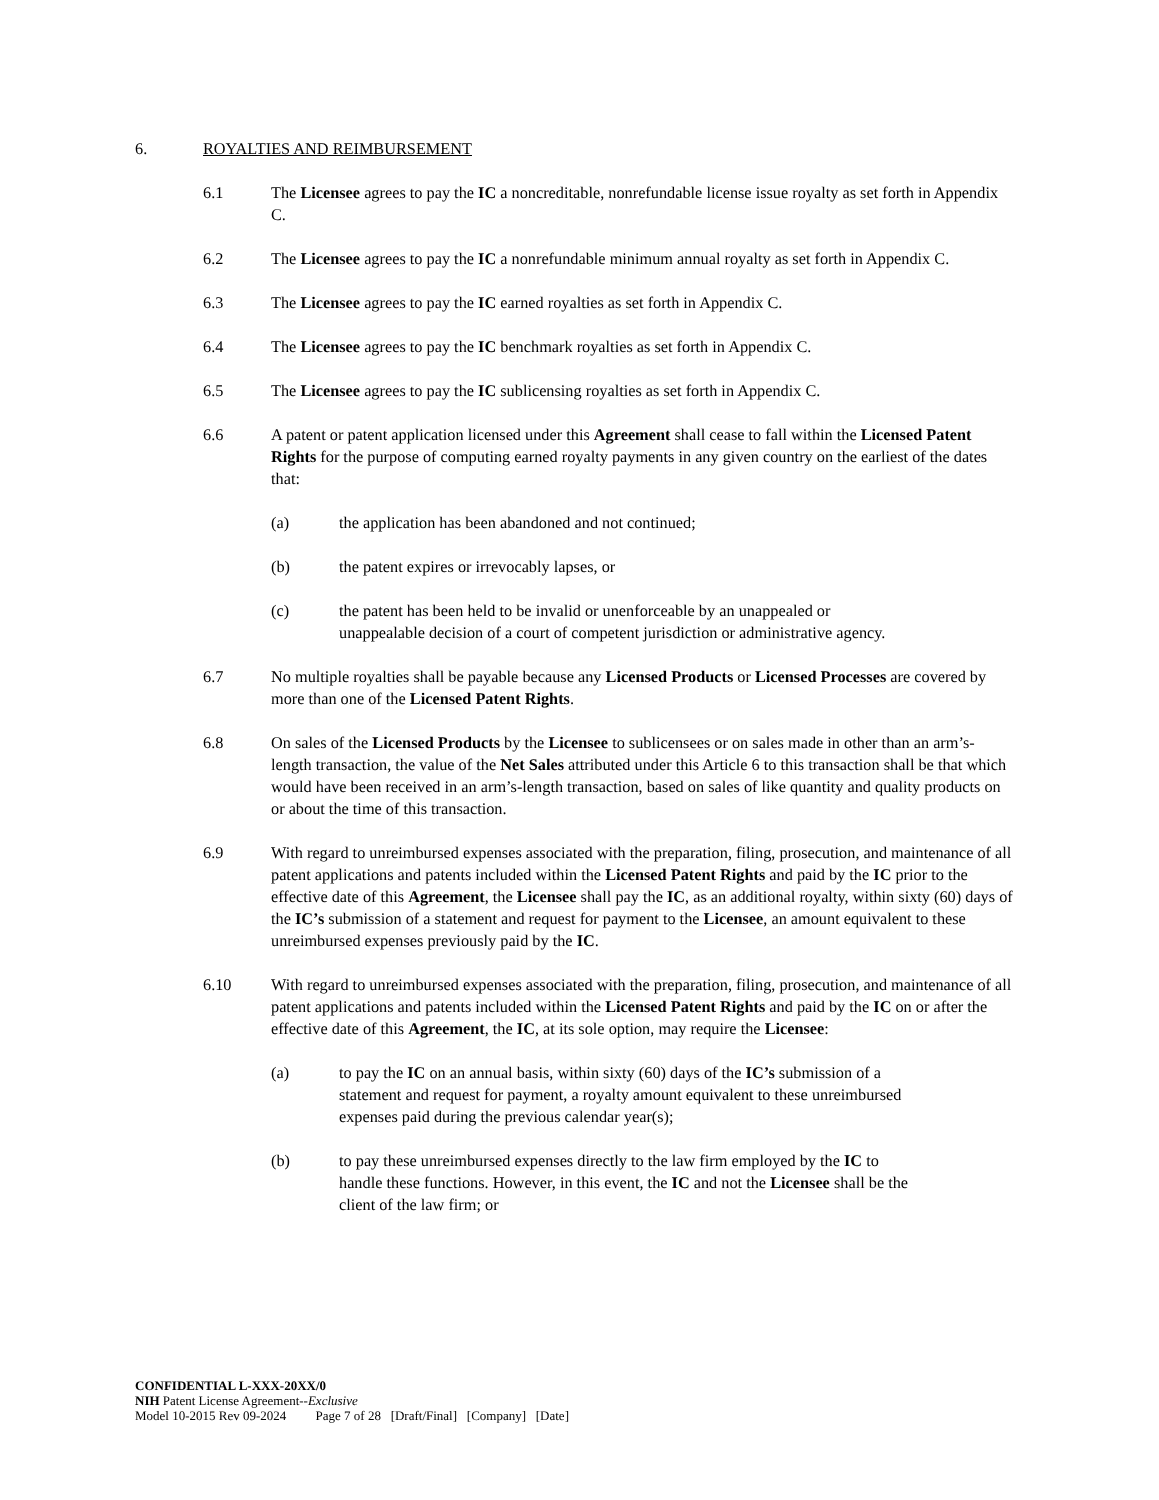6. ROYALTIES AND REIMBURSEMENT
6.1 The Licensee agrees to pay the IC a noncreditable, nonrefundable license issue royalty as set forth in Appendix C.
6.2 The Licensee agrees to pay the IC a nonrefundable minimum annual royalty as set forth in Appendix C.
6.3 The Licensee agrees to pay the IC earned royalties as set forth in Appendix C.
6.4 The Licensee agrees to pay the IC benchmark royalties as set forth in Appendix C.
6.5 The Licensee agrees to pay the IC sublicensing royalties as set forth in Appendix C.
6.6 A patent or patent application licensed under this Agreement shall cease to fall within the Licensed Patent Rights for the purpose of computing earned royalty payments in any given country on the earliest of the dates that:
(a) the application has been abandoned and not continued;
(b) the patent expires or irrevocably lapses, or
(c) the patent has been held to be invalid or unenforceable by an unappealed or unappealable decision of a court of competent jurisdiction or administrative agency.
6.7 No multiple royalties shall be payable because any Licensed Products or Licensed Processes are covered by more than one of the Licensed Patent Rights.
6.8 On sales of the Licensed Products by the Licensee to sublicensees or on sales made in other than an arm’s-length transaction, the value of the Net Sales attributed under this Article 6 to this transaction shall be that which would have been received in an arm’s-length transaction, based on sales of like quantity and quality products on or about the time of this transaction.
6.9 With regard to unreimbursed expenses associated with the preparation, filing, prosecution, and maintenance of all patent applications and patents included within the Licensed Patent Rights and paid by the IC prior to the effective date of this Agreement, the Licensee shall pay the IC, as an additional royalty, within sixty (60) days of the IC’s submission of a statement and request for payment to the Licensee, an amount equivalent to these unreimbursed expenses previously paid by the IC.
6.10 With regard to unreimbursed expenses associated with the preparation, filing, prosecution, and maintenance of all patent applications and patents included within the Licensed Patent Rights and paid by the IC on or after the effective date of this Agreement, the IC, at its sole option, may require the Licensee:
(a) to pay the IC on an annual basis, within sixty (60) days of the IC’s submission of a statement and request for payment, a royalty amount equivalent to these unreimbursed expenses paid during the previous calendar year(s);
(b) to pay these unreimbursed expenses directly to the law firm employed by the IC to handle these functions. However, in this event, the IC and not the Licensee shall be the client of the law firm; or
CONFIDENTIAL L-XXX-20XX/0
NIH Patent License Agreement--Exclusive
Model 10-2015 Rev 09-2024 Page 7 of 28 [Draft/Final] [Company] [Date]